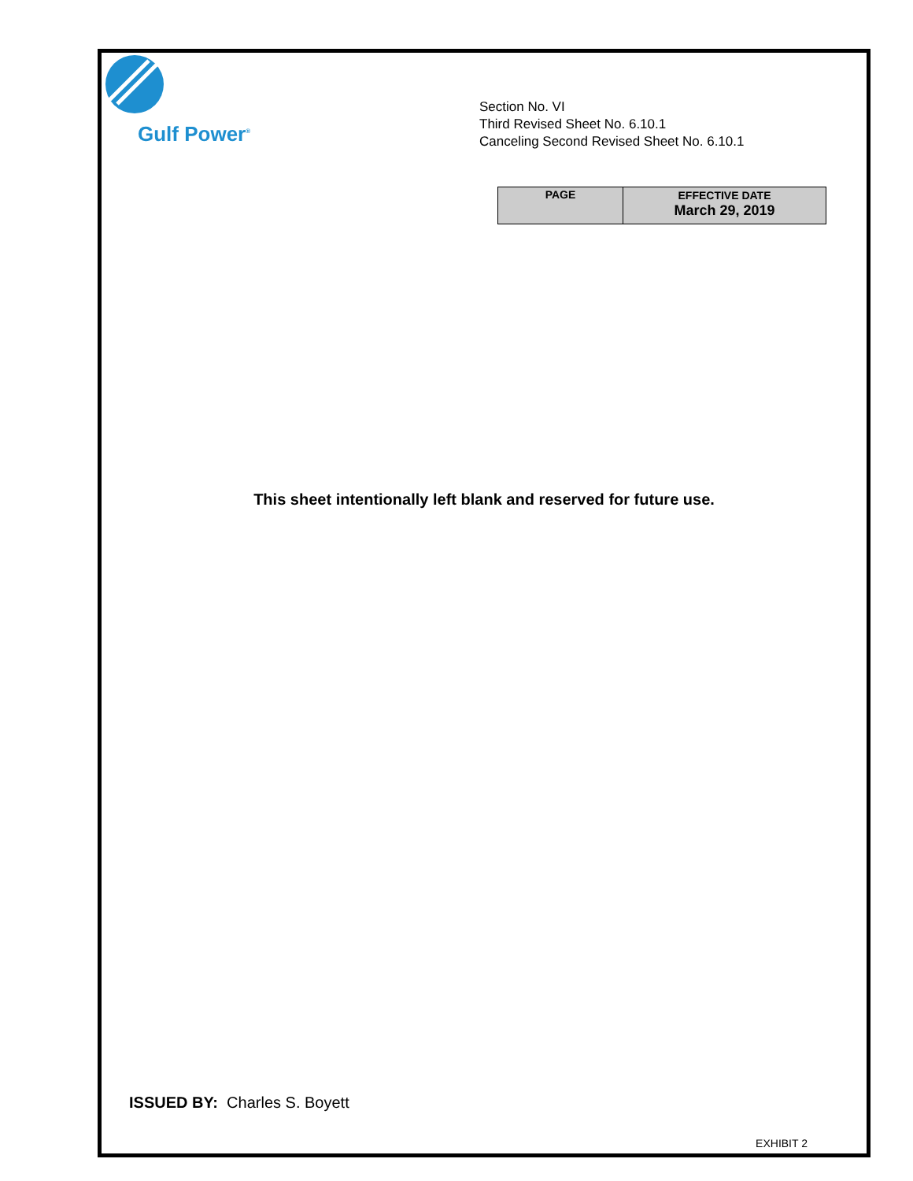Gulf Power<sup>®</sup>
Section No. VI
Third Revised Sheet No. 6.10.1
Canceling Second Revised Sheet No. 6.10.1
| PAGE | EFFECTIVE DATE March 29, 2019 |
This sheet intentionally left blank and reserved for future use.
ISSUED BY: Charles S. Boyett
EXHIBIT 2